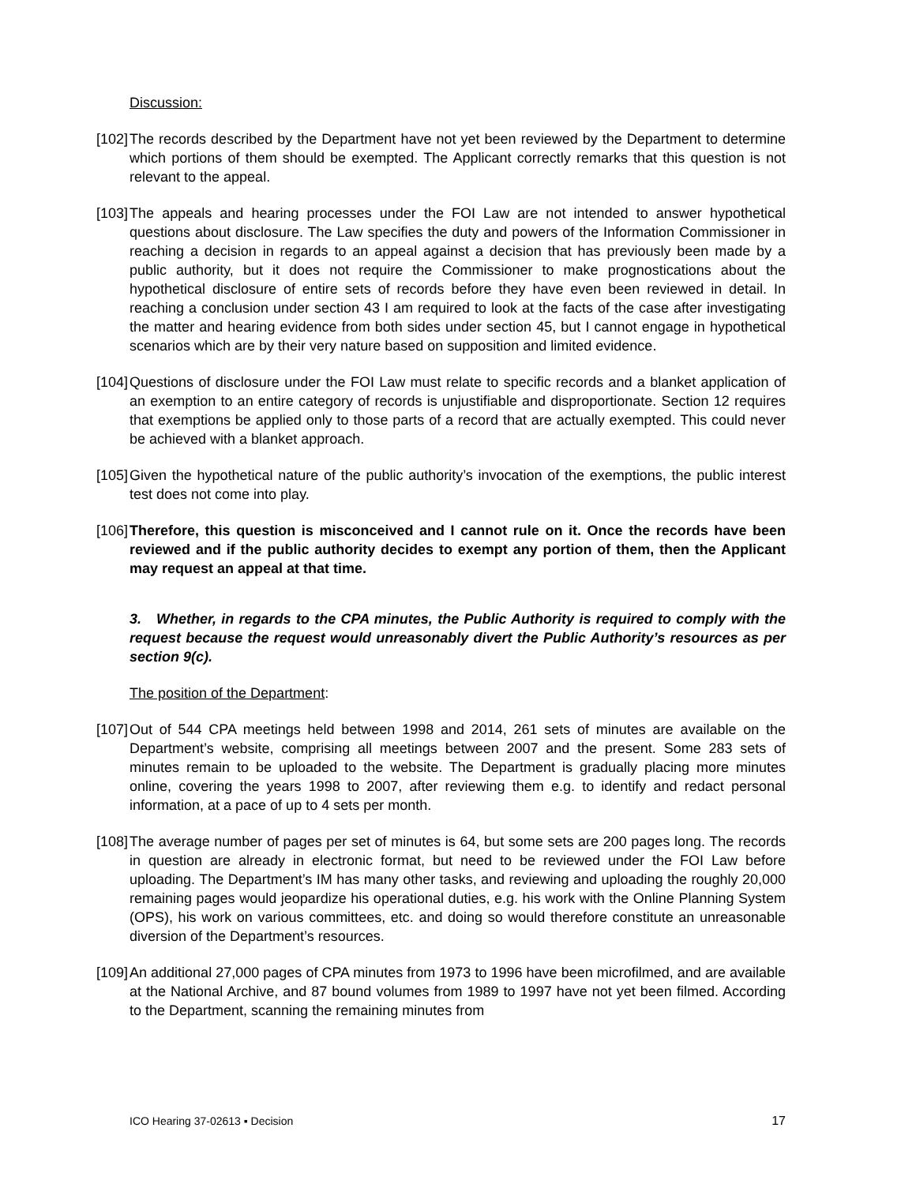Discussion:
[102]
The records described by the Department have not yet been reviewed by the Department to determine which portions of them should be exempted. The Applicant correctly remarks that this question is not relevant to the appeal.
[103]
The appeals and hearing processes under the FOI Law are not intended to answer hypothetical questions about disclosure. The Law specifies the duty and powers of the Information Commissioner in reaching a decision in regards to an appeal against a decision that has previously been made by a public authority, but it does not require the Commissioner to make prognostications about the hypothetical disclosure of entire sets of records before they have even been reviewed in detail. In reaching a conclusion under section 43 I am required to look at the facts of the case after investigating the matter and hearing evidence from both sides under section 45, but I cannot engage in hypothetical scenarios which are by their very nature based on supposition and limited evidence.
[104]
Questions of disclosure under the FOI Law must relate to specific records and a blanket application of an exemption to an entire category of records is unjustifiable and disproportionate. Section 12 requires that exemptions be applied only to those parts of a record that are actually exempted. This could never be achieved with a blanket approach.
[105]
Given the hypothetical nature of the public authority’s invocation of the exemptions, the public interest test does not come into play.
[106]
Therefore, this question is misconceived and I cannot rule on it. Once the records have been reviewed and if the public authority decides to exempt any portion of them, then the Applicant may request an appeal at that time.
3. Whether, in regards to the CPA minutes, the Public Authority is required to comply with the request because the request would unreasonably divert the Public Authority’s resources as per section 9(c).
The position of the Department:
[107]
Out of 544 CPA meetings held between 1998 and 2014, 261 sets of minutes are available on the Department’s website, comprising all meetings between 2007 and the present. Some 283 sets of minutes remain to be uploaded to the website. The Department is gradually placing more minutes online, covering the years 1998 to 2007, after reviewing them e.g. to identify and redact personal information, at a pace of up to 4 sets per month.
[108]
The average number of pages per set of minutes is 64, but some sets are 200 pages long. The records in question are already in electronic format, but need to be reviewed under the FOI Law before uploading. The Department’s IM has many other tasks, and reviewing and uploading the roughly 20,000 remaining pages would jeopardize his operational duties, e.g. his work with the Online Planning System (OPS), his work on various committees, etc. and doing so would therefore constitute an unreasonable diversion of the Department’s resources.
[109]
An additional 27,000 pages of CPA minutes from 1973 to 1996 have been microfilmed, and are available at the National Archive, and 87 bound volumes from 1989 to 1997 have not yet been filmed. According to the Department, scanning the remaining minutes from
ICO Hearing 37-02613 ▪ Decision 17